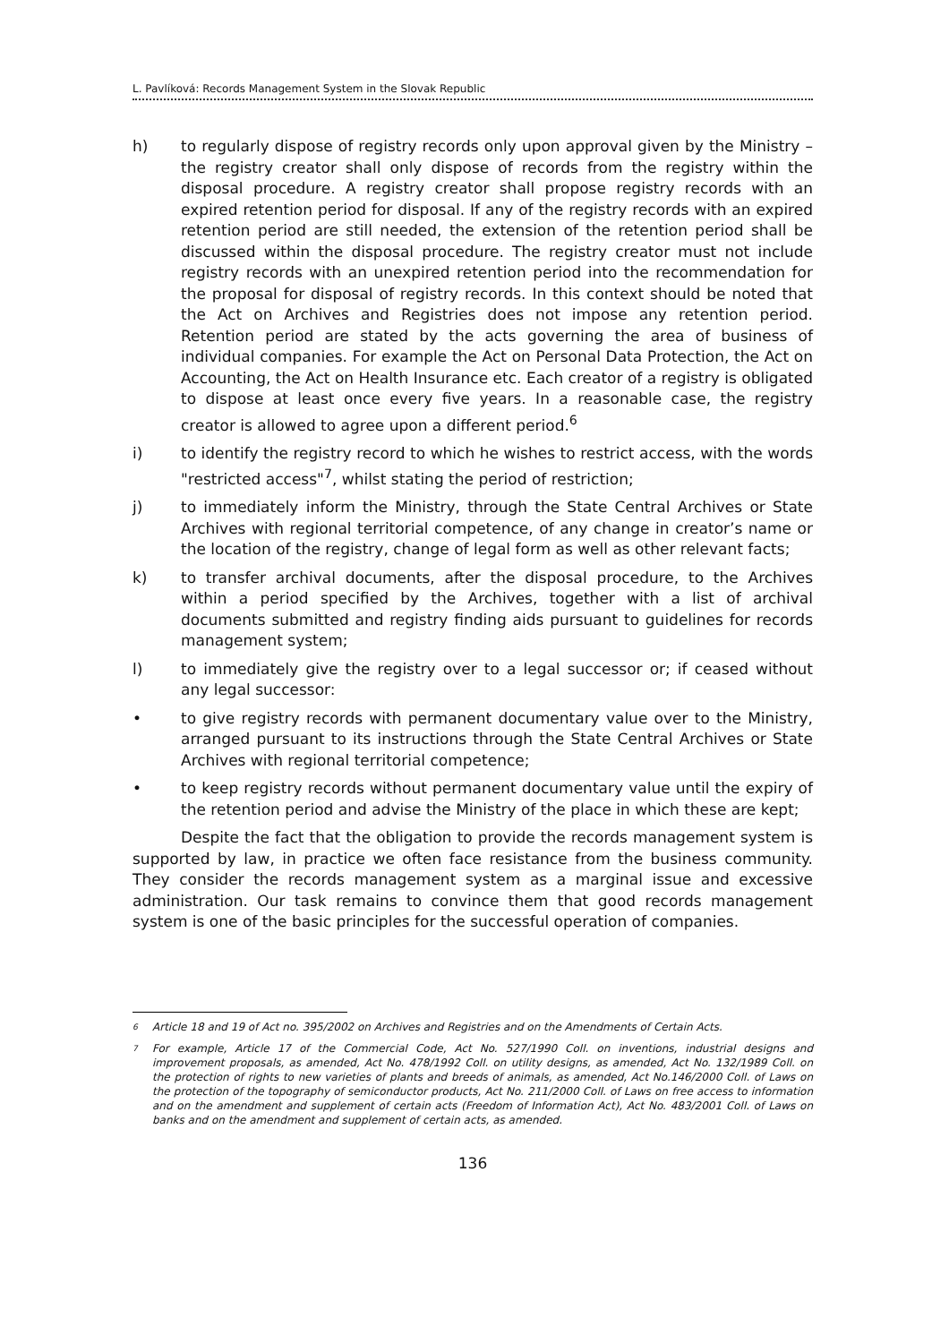L. Pavlíková: Records Management System in the Slovak Republic
h) to regularly dispose of registry records only upon approval given by the Ministry – the registry creator shall only dispose of records from the registry within the disposal procedure. A registry creator shall propose registry records with an expired retention period for disposal. If any of the registry records with an expired retention period are still needed, the extension of the retention period shall be discussed within the disposal procedure. The registry creator must not include registry records with an unexpired retention period into the recommendation for the proposal for disposal of registry records. In this context should be noted that the Act on Archives and Registries does not impose any retention period. Retention period are stated by the acts governing the area of business of individual companies. For example the Act on Personal Data Protection, the Act on Accounting, the Act on Health Insurance etc. Each creator of a registry is obligated to dispose at least once every five years. In a reasonable case, the registry creator is allowed to agree upon a different period.<sup>6</sup>
i) to identify the registry record to which he wishes to restrict access, with the words "restricted access"<sup>7</sup>, whilst stating the period of restriction;
j) to immediately inform the Ministry, through the State Central Archives or State Archives with regional territorial competence, of any change in creator’s name or the location of the registry, change of legal form as well as other relevant facts;
k) to transfer archival documents, after the disposal procedure, to the Archives within a period specified by the Archives, together with a list of archival documents submitted and registry finding aids pursuant to guidelines for records management system;
l) to immediately give the registry over to a legal successor or; if ceased without any legal successor:
• to give registry records with permanent documentary value over to the Ministry, arranged pursuant to its instructions through the State Central Archives or State Archives with regional territorial competence;
• to keep registry records without permanent documentary value until the expiry of the retention period and advise the Ministry of the place in which these are kept;
Despite the fact that the obligation to provide the records management system is supported by law, in practice we often face resistance from the business community. They consider the records management system as a marginal issue and excessive administration. Our task remains to convince them that good records management system is one of the basic principles for the successful operation of companies.
6 Article 18 and 19 of Act no. 395/2002 on Archives and Registries and on the Amendments of Certain Acts.
7 For example, Article 17 of the Commercial Code, Act No. 527/1990 Coll. on inventions, industrial designs and improvement proposals, as amended, Act No. 478/1992 Coll. on utility designs, as amended, Act No. 132/1989 Coll. on the protection of rights to new varieties of plants and breeds of animals, as amended, Act No.146/2000 Coll. of Laws on the protection of the topography of semiconductor products, Act No. 211/2000 Coll. of Laws on free access to information and on the amendment and supplement of certain acts (Freedom of Information Act), Act No. 483/2001 Coll. of Laws on banks and on the amendment and supplement of certain acts, as amended.
136